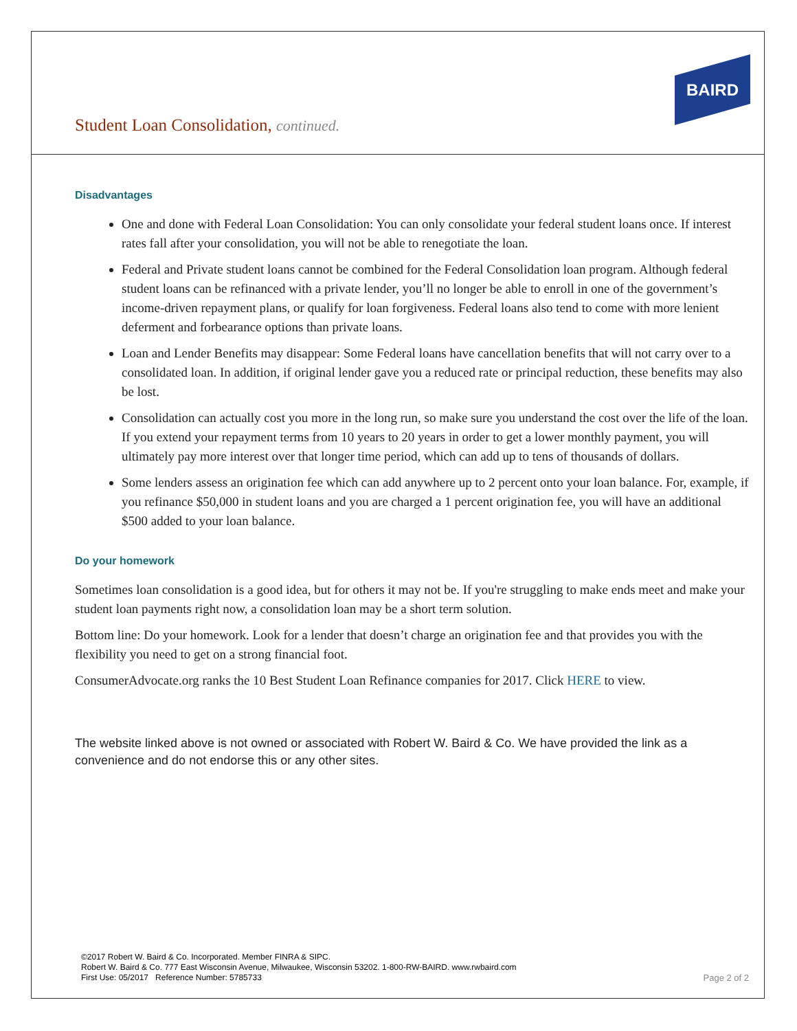Student Loan Consolidation, continued.
BAIRD
Disadvantages
One and done with Federal Loan Consolidation: You can only consolidate your federal student loans once. If interest rates fall after your consolidation, you will not be able to renegotiate the loan.
Federal and Private student loans cannot be combined for the Federal Consolidation loan program. Although federal student loans can be refinanced with a private lender, you’ll no longer be able to enroll in one of the government’s income-driven repayment plans, or qualify for loan forgiveness. Federal loans also tend to come with more lenient deferment and forbearance options than private loans.
Loan and Lender Benefits may disappear: Some Federal loans have cancellation benefits that will not carry over to a consolidated loan. In addition, if original lender gave you a reduced rate or principal reduction, these benefits may also be lost.
Consolidation can actually cost you more in the long run, so make sure you understand the cost over the life of the loan. If you extend your repayment terms from 10 years to 20 years in order to get a lower monthly payment, you will ultimately pay more interest over that longer time period, which can add up to tens of thousands of dollars.
Some lenders assess an origination fee which can add anywhere up to 2 percent onto your loan balance. For, example, if you refinance $50,000 in student loans and you are charged a 1 percent origination fee, you will have an additional $500 added to your loan balance.
Do your homework
Sometimes loan consolidation is a good idea, but for others it may not be. If you're struggling to make ends meet and make your student loan payments right now, a consolidation loan may be a short term solution.
Bottom line: Do your homework. Look for a lender that doesn’t charge an origination fee and that provides you with the flexibility you need to get on a strong financial foot.
ConsumerAdvocate.org ranks the 10 Best Student Loan Refinance companies for 2017. Click HERE to view.
The website linked above is not owned or associated with Robert W. Baird & Co. We have provided the link as a convenience and do not endorse this or any other sites.
©2017 Robert W. Baird & Co. Incorporated. Member FINRA & SIPC.
Robert W. Baird & Co. 777 East Wisconsin Avenue, Milwaukee, Wisconsin 53202. 1-800-RW-BAIRD. www.rwbaird.com
First Use: 05/2017 Reference Number: 5785733
Page 2 of 2